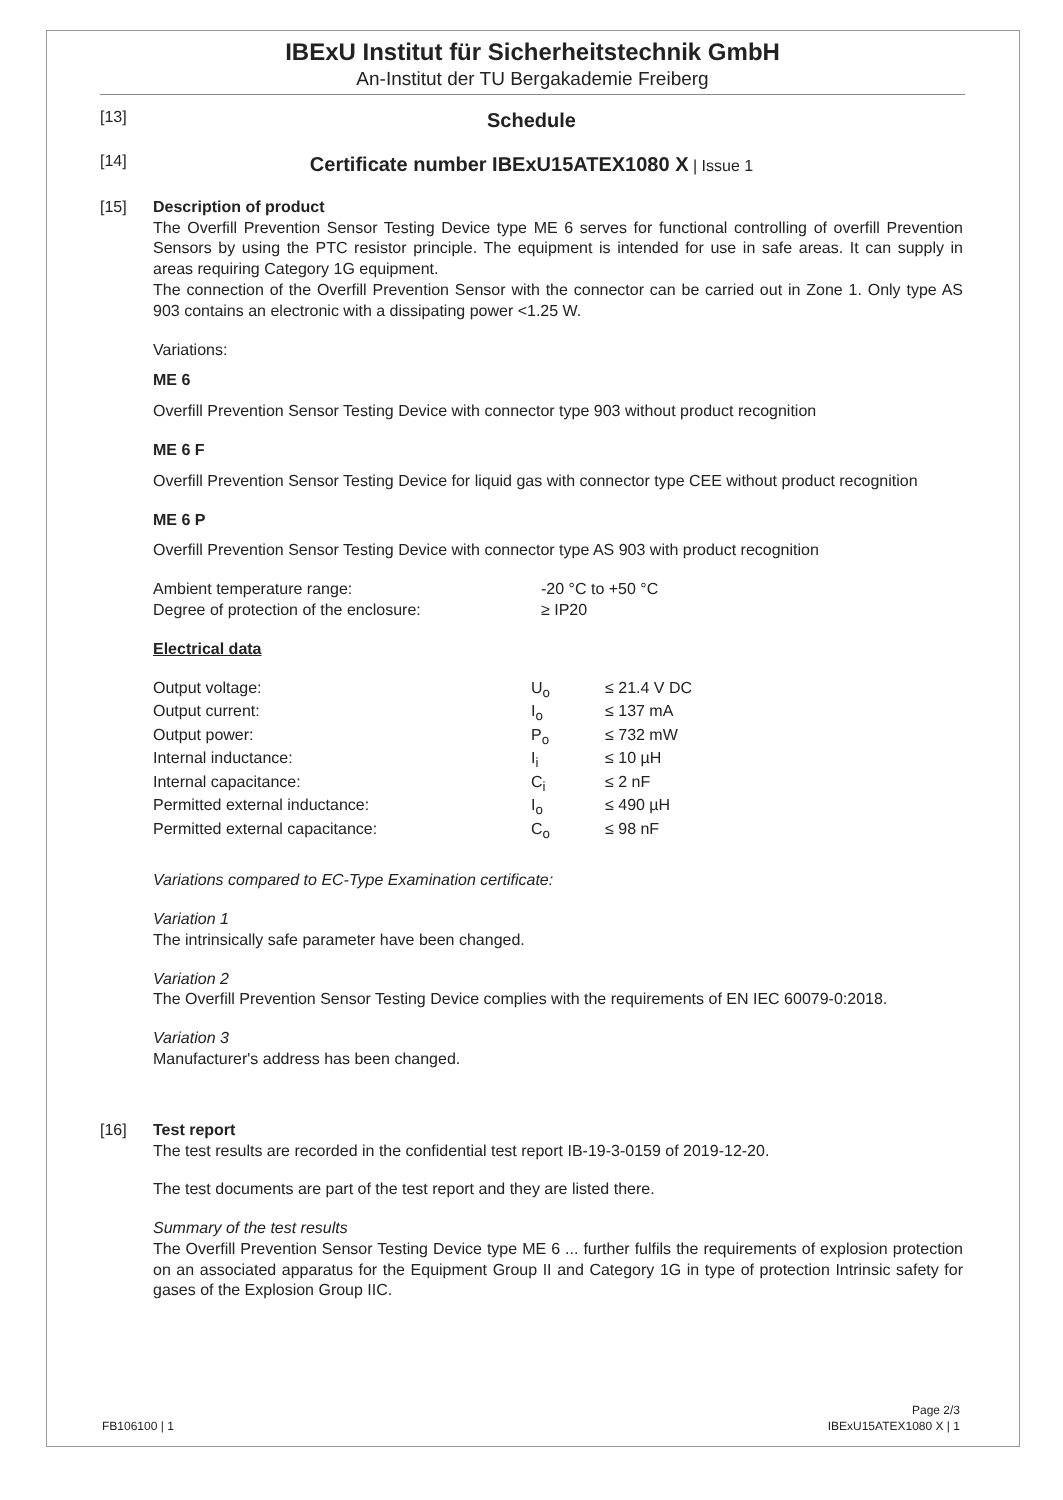IBExU Institut für Sicherheitstechnik GmbH
An-Institut der TU Bergakademie Freiberg
[13]
Schedule
[14]
Certificate number IBExU15ATEX1080 X | Issue 1
[15] Description of product
The Overfill Prevention Sensor Testing Device type ME 6 serves for functional controlling of overfill Prevention Sensors by using the PTC resistor principle. The equipment is intended for use in safe areas. It can supply in areas requiring Category 1G equipment.
The connection of the Overfill Prevention Sensor with the connector can be carried out in Zone 1. Only type AS 903 contains an electronic with a dissipating power <1.25 W.
Variations:
ME 6
Overfill Prevention Sensor Testing Device with connector type 903 without product recognition
ME 6 F
Overfill Prevention Sensor Testing Device for liquid gas with connector type CEE without product recognition
ME 6 P
Overfill Prevention Sensor Testing Device with connector type AS 903 with product recognition
| Ambient temperature range: | -20 °C to +50 °C |
| Degree of protection of the enclosure: | ≥ IP20 |
Electrical data
| Output voltage: | U<sub>o</sub> | ≤ 21.4 V DC |
| Output current: | I<sub>o</sub> | ≤ 137 mA |
| Output power: | P<sub>o</sub> | ≤ 732 mW |
| Internal inductance: | I<sub>i</sub> | ≤ 10 µH |
| Internal capacitance: | C<sub>i</sub> | ≤ 2 nF |
| Permitted external inductance: | I<sub>o</sub> | ≤ 490 µH |
| Permitted external capacitance: | C<sub>o</sub> | ≤ 98 nF |
Variations compared to EC-Type Examination certificate:
Variation 1
The intrinsically safe parameter have been changed.
Variation 2
The Overfill Prevention Sensor Testing Device complies with the requirements of EN IEC 60079-0:2018.
Variation 3
Manufacturer's address has been changed.
[16] Test report
The test results are recorded in the confidential test report IB-19-3-0159 of 2019-12-20.
The test documents are part of the test report and they are listed there.
Summary of the test results
The Overfill Prevention Sensor Testing Device type ME 6 ... further fulfils the requirements of explosion protection on an associated apparatus for the Equipment Group II and Category 1G in type of protection Intrinsic safety for gases of the Explosion Group IIC.
FB106100 | 1
Page 2/3
IBExU15ATEX1080 X | 1